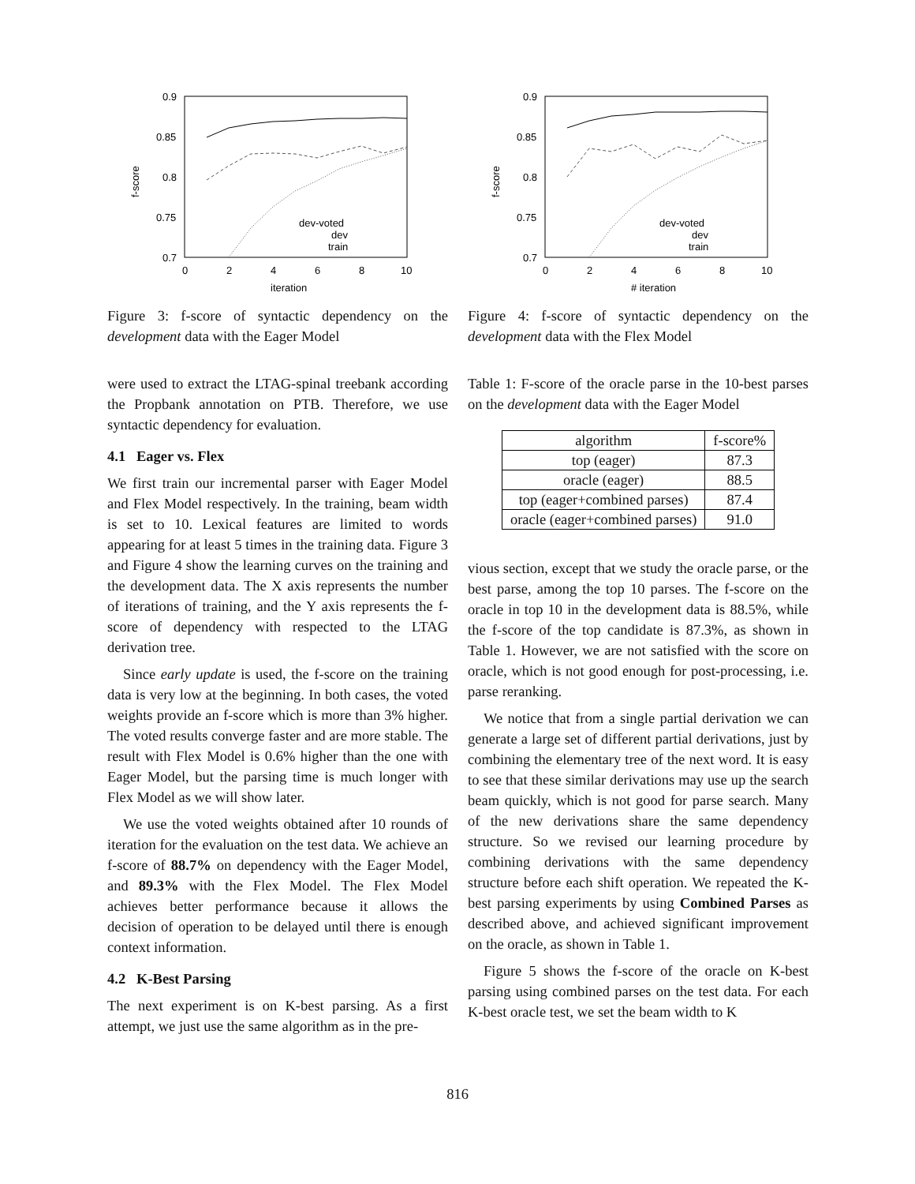0.9
0.85
0.8
0.75
0.7
0
2
4
6
8
10
iteration
f-score
dev-voted
dev
train
Figure 3: f-score of syntactic dependency on the development data with the Eager Model
were used to extract the LTAG-spinal treebank according the Propbank annotation on PTB. Therefore, we use syntactic dependency for evaluation.
4.1 Eager vs. Flex
We first train our incremental parser with Eager Model and Flex Model respectively. In the training, beam width is set to 10. Lexical features are limited to words appearing for at least 5 times in the training data. Figure 3 and Figure 4 show the learning curves on the training and the development data. The X axis represents the number of iterations of training, and the Y axis represents the f-score of dependency with respected to the LTAG derivation tree.
Since early update is used, the f-score on the training data is very low at the beginning. In both cases, the voted weights provide an f-score which is more than 3% higher. The voted results converge faster and are more stable. The result with Flex Model is 0.6% higher than the one with Eager Model, but the parsing time is much longer with Flex Model as we will show later.
We use the voted weights obtained after 10 rounds of iteration for the evaluation on the test data. We achieve an f-score of 88.7% on dependency with the Eager Model, and 89.3% with the Flex Model. The Flex Model achieves better performance because it allows the decision of operation to be delayed until there is enough context information.
4.2 K-Best Parsing
The next experiment is on K-best parsing. As a first attempt, we just use the same algorithm as in the pre-
0.9
0.85
0.8
0.75
0.7
0
2
4
6
8
10
# iteration
f-score
dev-voted
dev
train
Figure 4: f-score of syntactic dependency on the development data with the Flex Model
Table 1: F-score of the oracle parse in the 10-best parses on the development data with the Eager Model
| algorithm | f-score% |
| --- | --- |
| top (eager) | 87.3 |
| oracle (eager) | 88.5 |
| top (eager+combined parses) | 87.4 |
| oracle (eager+combined parses) | 91.0 |
vious section, except that we study the oracle parse, or the best parse, among the top 10 parses. The f-score on the oracle in top 10 in the development data is 88.5%, while the f-score of the top candidate is 87.3%, as shown in Table 1. However, we are not satisfied with the score on oracle, which is not good enough for post-processing, i.e. parse reranking.
We notice that from a single partial derivation we can generate a large set of different partial derivations, just by combining the elementary tree of the next word. It is easy to see that these similar derivations may use up the search beam quickly, which is not good for parse search. Many of the new derivations share the same dependency structure. So we revised our learning procedure by combining derivations with the same dependency structure before each shift operation. We repeated the K-best parsing experiments by using Combined Parses as described above, and achieved significant improvement on the oracle, as shown in Table 1.
Figure 5 shows the f-score of the oracle on K-best parsing using combined parses on the test data. For each K-best oracle test, we set the beam width to K
816